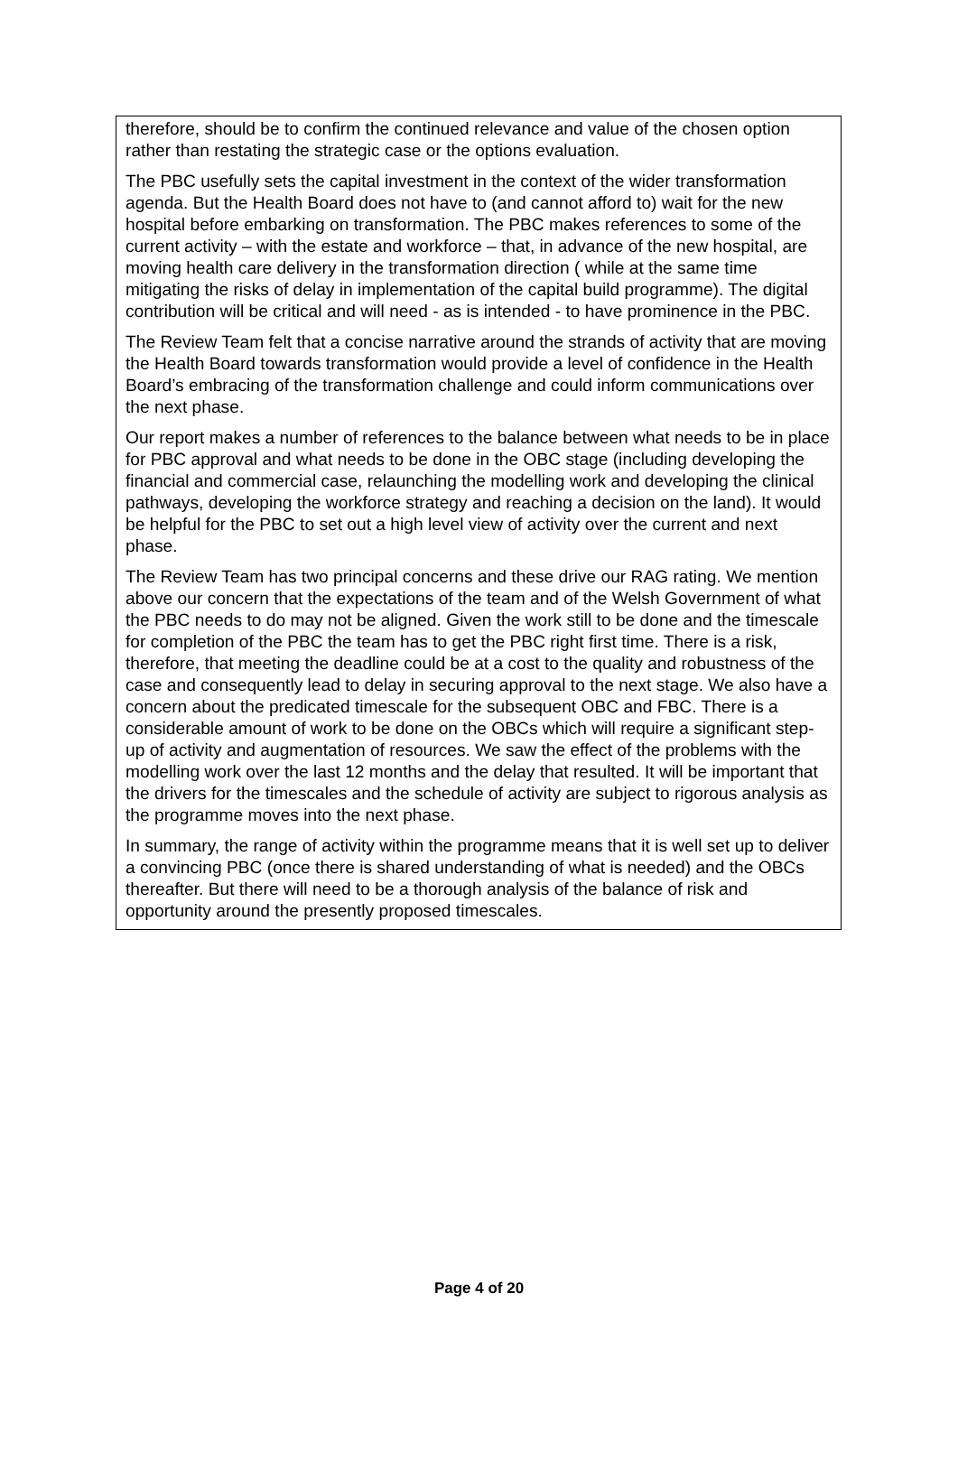therefore, should be to confirm the continued relevance and value of the chosen option rather than restating the strategic case or the options evaluation.
The PBC usefully sets the capital investment in the context of the wider transformation agenda. But the Health Board does not have to (and cannot afford to) wait for the new hospital before embarking on transformation. The PBC makes references to some of the current activity – with the estate and workforce – that, in advance of the new hospital, are moving health care delivery in the transformation direction ( while at the same time mitigating the risks of delay in implementation of the capital build programme). The digital contribution will be critical and will need - as is intended - to have prominence in the PBC.
The Review Team felt that a concise narrative around the strands of activity that are moving the Health Board towards transformation would provide a level of confidence in the Health Board’s embracing of the transformation challenge and could inform communications over the next phase.
Our report makes a number of references to the balance between what needs to be in place for PBC approval and what needs to be done in the OBC stage (including developing the financial and commercial case, relaunching the modelling work and developing the clinical pathways, developing the workforce strategy and reaching a decision on the land). It would be helpful for the PBC to set out a high level view of activity over the current and next phase.
The Review Team has two principal concerns and these drive our RAG rating. We mention above our concern that the expectations of the team and of the Welsh Government of what the PBC needs to do may not be aligned. Given the work still to be done and the timescale for completion of the PBC the team has to get the PBC right first time. There is a risk, therefore, that meeting the deadline could be at a cost to the quality and robustness of the case and consequently lead to delay in securing approval to the next stage. We also have a concern about the predicated timescale for the subsequent OBC and FBC. There is a considerable amount of work to be done on the OBCs which will require a significant step-up of activity and augmentation of resources. We saw the effect of the problems with the modelling work over the last 12 months and the delay that resulted. It will be important that the drivers for the timescales and the schedule of activity are subject to rigorous analysis as the programme moves into the next phase.
In summary, the range of activity within the programme means that it is well set up to deliver a convincing PBC (once there is shared understanding of what is needed) and the OBCs thereafter. But there will need to be a thorough analysis of the balance of risk and opportunity around the presently proposed timescales.
Page 4 of 20